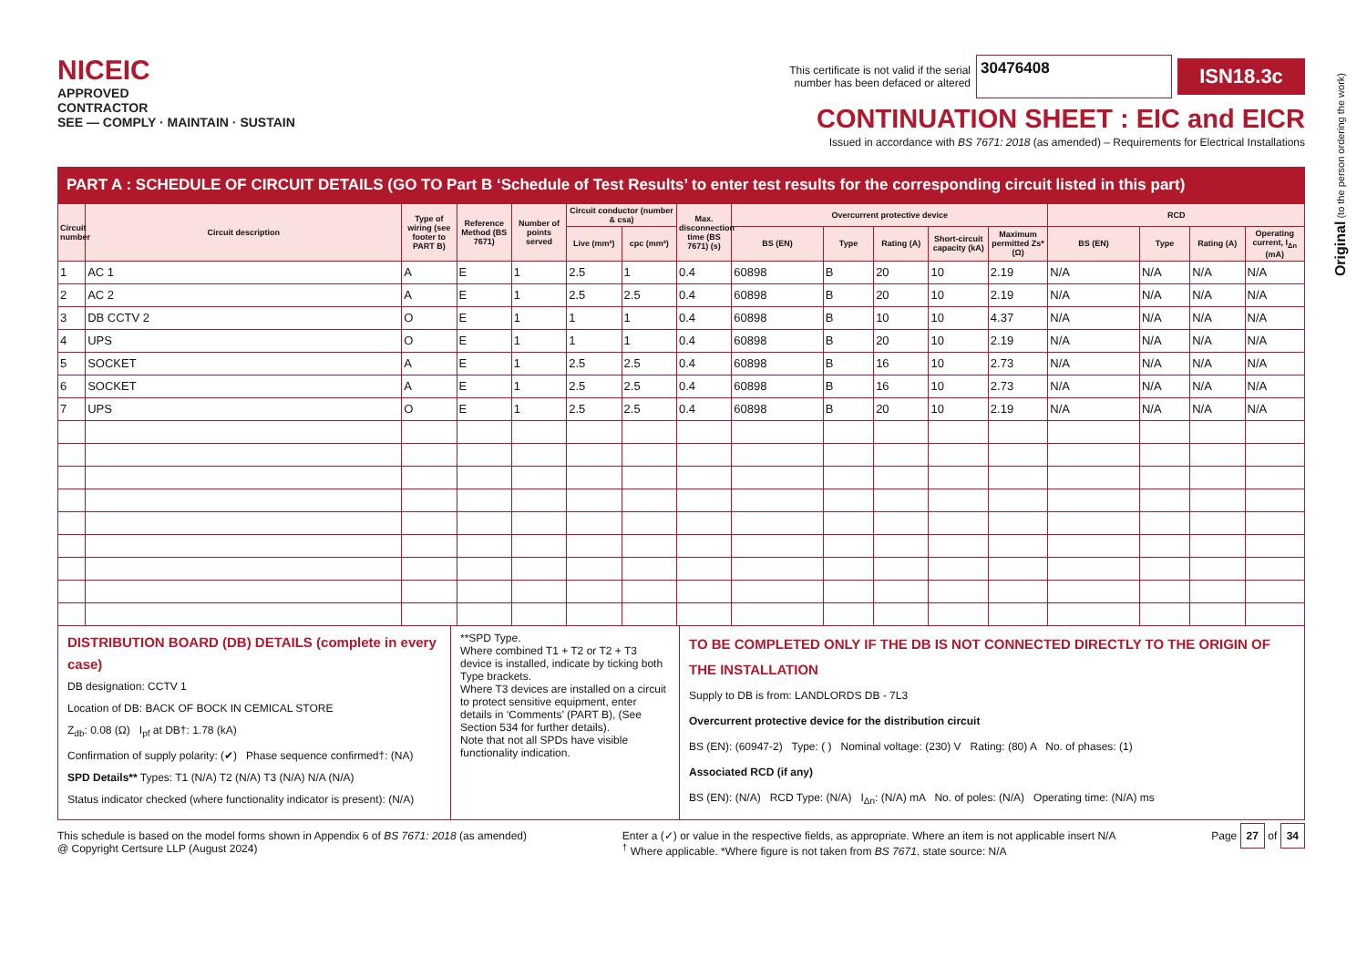NICEIC
APPROVED
CONTRACTOR
SEE — COMPLY · MAINTAIN · SUSTAIN
This certificate is not valid if the serial
number has been defaced or altered
30476408
ISN18.3c
CONTINUATION SHEET : EIC and EICR
Issued in accordance with BS 7671: 2018 (as amended) – Requirements for Electrical Installations
Original (to the person ordering the work)
PART A : SCHEDULE OF CIRCUIT DETAILS (GO TO Part B ‘Schedule of Test Results’ to enter test results for the corresponding circuit listed in this part)
| Circuit number | Circuit description | Type of wiring (see footer to PART B) | Reference Method (BS 7671) | Number of points served | Circuit conductor (number & csa) | | Max. disconnection time (BS 7671) (s) | Overcurrent protective device | | | | | RCD | | | |
| --- | --- | --- | --- | --- | --- | --- | --- | --- | --- | --- | --- | --- | --- | --- | --- | --- |
| | | | | | Live (mm²) | cpc (mm²) | | BS (EN) | Type | Rating (A) | Short-circuit capacity (kA) | Maximum permitted Zs* (Ω) | BS (EN) | Type | Rating (A) | Operating current, I<sub>Δn</sub> (mA) |
| 1 | AC 1 | A | E | 1 | 2.5 | 1 | 0.4 | 60898 | B | 20 | 10 | 2.19 | N/A | N/A | N/A | N/A |
| 2 | AC 2 | A | E | 1 | 2.5 | 2.5 | 0.4 | 60898 | B | 20 | 10 | 2.19 | N/A | N/A | N/A | N/A |
| 3 | DB CCTV 2 | O | E | 1 | 1 | 1 | 0.4 | 60898 | B | 10 | 10 | 4.37 | N/A | N/A | N/A | N/A |
| 4 | UPS | O | E | 1 | 1 | 1 | 0.4 | 60898 | B | 20 | 10 | 2.19 | N/A | N/A | N/A | N/A |
| 5 | SOCKET | A | E | 1 | 2.5 | 2.5 | 0.4 | 60898 | B | 16 | 10 | 2.73 | N/A | N/A | N/A | N/A |
| 6 | SOCKET | A | E | 1 | 2.5 | 2.5 | 0.4 | 60898 | B | 16 | 10 | 2.73 | N/A | N/A | N/A | N/A |
| 7 | UPS | O | E | 1 | 2.5 | 2.5 | 0.4 | 60898 | B | 20 | 10 | 2.19 | N/A | N/A | N/A | N/A |
DISTRIBUTION BOARD (DB) DETAILS (complete in every case)
DB designation: CCTV 1
Location of DB: BACK OF BOCK IN CEMICAL STORE
Z<sub>db</sub>: 0.08 (Ω) I<sub>pf</sub> at DB†: 1.78 (kA)
Confirmation of supply polarity: (✔) Phase sequence confirmed†: (NA)
SPD Details** Types: T1 (N/A) T2 (N/A) T3 (N/A) N/A (N/A)
Status indicator checked (where functionality indicator is present): (N/A)
**SPD Type.
Where combined T1 + T2 or T2 + T3 device is installed, indicate by ticking both Type brackets.
Where T3 devices are installed on a circuit to protect sensitive equipment, enter details in ‘Comments’ (PART B), (See Section 534 for further details).
Note that not all SPDs have visible functionality indication.
TO BE COMPLETED ONLY IF THE DB IS NOT CONNECTED DIRECTLY TO THE ORIGIN OF THE INSTALLATION
Supply to DB is from: LANDLORDS DB - 7L3
Overcurrent protective device for the distribution circuit
BS (EN): (60947-2) Type: ( ) Nominal voltage: (230) V Rating: (80) A No. of phases: (1)
Associated RCD (if any)
BS (EN): (N/A) RCD Type: (N/A) I<sub>Δn</sub>: (N/A) mA No. of poles: (N/A) Operating time: (N/A) ms
This schedule is based on the model forms shown in Appendix 6 of BS 7671: 2018 (as amended)
@ Copyright Certsure LLP (August 2024)
Enter a (✓) or value in the respective fields, as appropriate. Where an item is not applicable insert N/A
<sup>†</sup> Where applicable. *Where figure is not taken from BS 7671, state source: N/A
Page 27 of 34